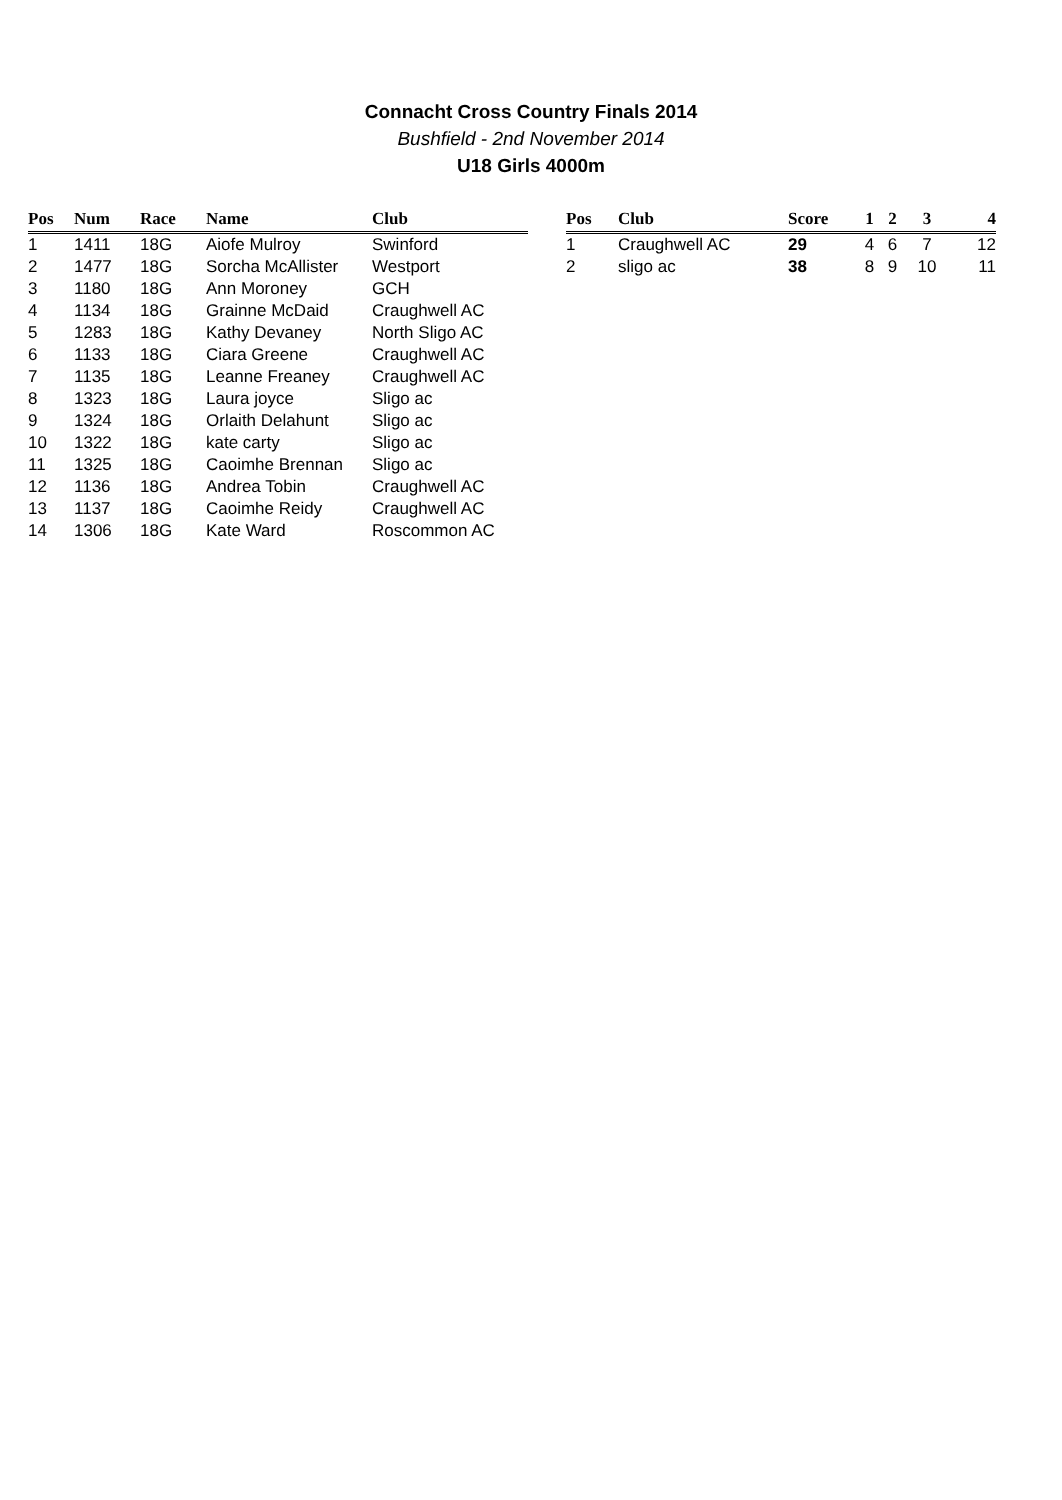Connacht Cross Country Finals 2014
Bushfield - 2nd November 2014
U18 Girls 4000m
| Pos | Num | Race | Name | Club |
| --- | --- | --- | --- | --- |
| 1 | 1411 | 18G | Aiofe Mulroy | Swinford |
| 2 | 1477 | 18G | Sorcha McAllister | Westport |
| 3 | 1180 | 18G | Ann Moroney | GCH |
| 4 | 1134 | 18G | Grainne McDaid | Craughwell AC |
| 5 | 1283 | 18G | Kathy Devaney | North Sligo AC |
| 6 | 1133 | 18G | Ciara Greene | Craughwell AC |
| 7 | 1135 | 18G | Leanne Freaney | Craughwell AC |
| 8 | 1323 | 18G | Laura joyce | Sligo ac |
| 9 | 1324 | 18G | Orlaith Delahunt | Sligo ac |
| 10 | 1322 | 18G | kate carty | Sligo ac |
| 11 | 1325 | 18G | Caoimhe Brennan | Sligo ac |
| 12 | 1136 | 18G | Andrea Tobin | Craughwell AC |
| 13 | 1137 | 18G | Caoimhe Reidy | Craughwell AC |
| 14 | 1306 | 18G | Kate Ward | Roscommon AC |
| Pos | Club | Score | 1 | 2 | 3 | 4 |
| --- | --- | --- | --- | --- | --- | --- |
| 1 | Craughwell AC | 29 | 4 | 6 | 7 | 12 |
| 2 | sligo ac | 38 | 8 | 9 | 10 | 11 |